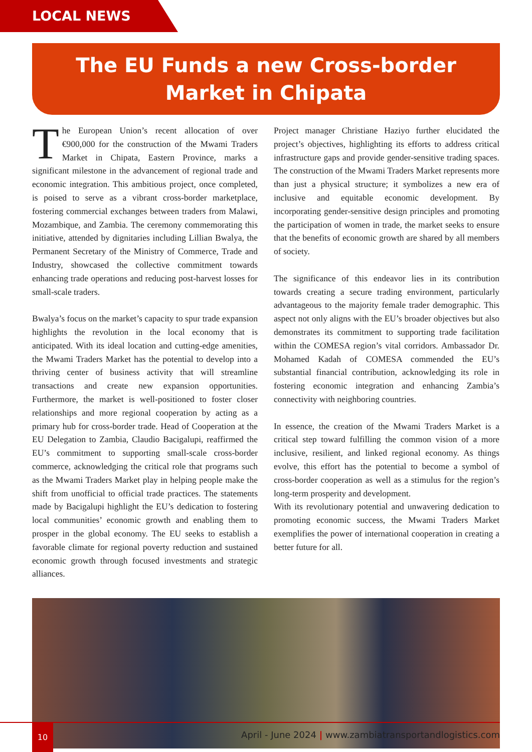LOCAL NEWS
The EU Funds a new Cross-border
Market in Chipata
The European Union’s recent allocation of over €900,000 for the construction of the Mwami Traders Market in Chipata, Eastern Province, marks a significant milestone in the advancement of regional trade and economic integration. This ambitious project, once completed, is poised to serve as a vibrant cross-border marketplace, fostering commercial exchanges between traders from Malawi, Mozambique, and Zambia. The ceremony commemorating this initiative, attended by dignitaries including Lillian Bwalya, the Permanent Secretary of the Ministry of Commerce, Trade and Industry, showcased the collective commitment towards enhancing trade operations and reducing post-harvest losses for small-scale traders.
Bwalya’s focus on the market’s capacity to spur trade expansion highlights the revolution in the local economy that is anticipated. With its ideal location and cutting-edge amenities, the Mwami Traders Market has the potential to develop into a thriving center of business activity that will streamline transactions and create new expansion opportunities. Furthermore, the market is well-positioned to foster closer relationships and more regional cooperation by acting as a primary hub for cross-border trade. Head of Cooperation at the EU Delegation to Zambia, Claudio Bacigalupi, reaffirmed the EU’s commitment to supporting small-scale cross-border commerce, acknowledging the critical role that programs such as the Mwami Traders Market play in helping people make the shift from unofficial to official trade practices. The statements made by Bacigalupi highlight the EU’s dedication to fostering local communities’ economic growth and enabling them to prosper in the global economy. The EU seeks to establish a favorable climate for regional poverty reduction and sustained economic growth through focused investments and strategic alliances.
Project manager Christiane Haziyo further elucidated the project’s objectives, highlighting its efforts to address critical infrastructure gaps and provide gender-sensitive trading spaces. The construction of the Mwami Traders Market represents more than just a physical structure; it symbolizes a new era of inclusive and equitable economic development. By incorporating gender-sensitive design principles and promoting the participation of women in trade, the market seeks to ensure that the benefits of economic growth are shared by all members of society.
The significance of this endeavor lies in its contribution towards creating a secure trading environment, particularly advantageous to the majority female trader demographic. This aspect not only aligns with the EU’s broader objectives but also demonstrates its commitment to supporting trade facilitation within the COMESA region’s vital corridors. Ambassador Dr. Mohamed Kadah of COMESA commended the EU’s substantial financial contribution, acknowledging its role in fostering economic integration and enhancing Zambia’s connectivity with neighboring countries.
In essence, the creation of the Mwami Traders Market is a critical step toward fulfilling the common vision of a more inclusive, resilient, and linked regional economy. As things evolve, this effort has the potential to become a symbol of cross-border cooperation as well as a stimulus for the region’s long-term prosperity and development.
With its revolutionary potential and unwavering dedication to promoting economic success, the Mwami Traders Market exemplifies the power of international cooperation in creating a better future for all.
10
April - June 2024 | www.zambiatransportandlogistics.com